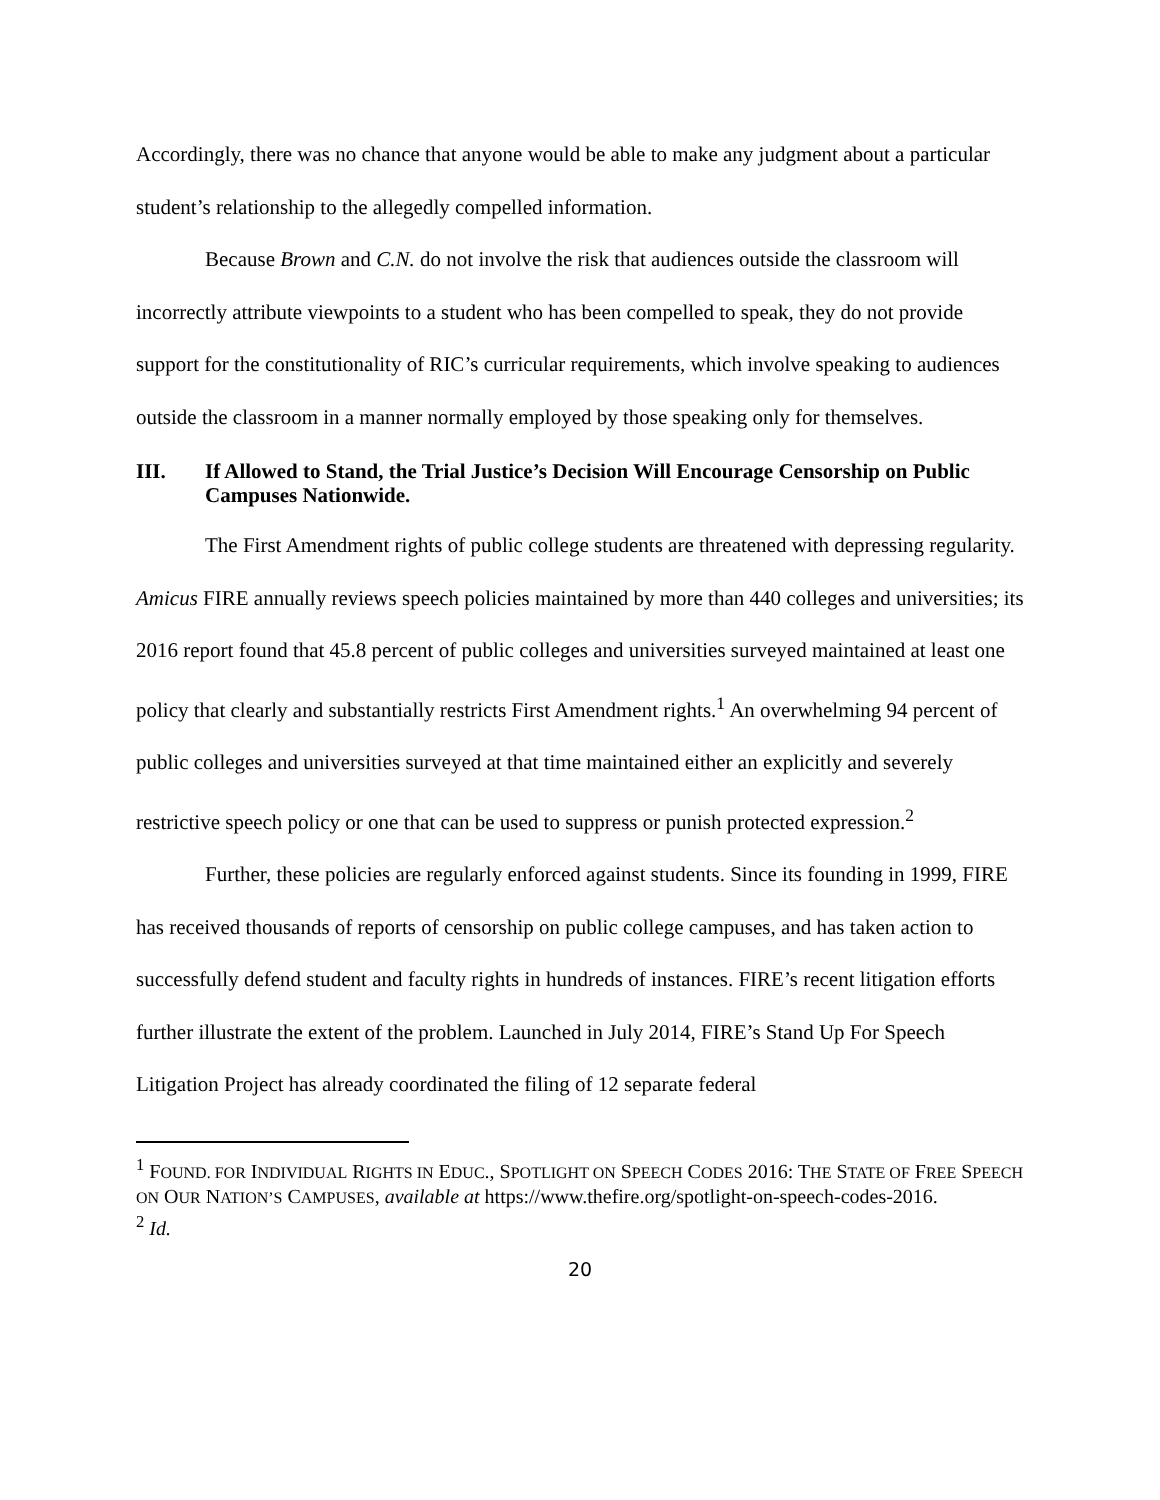Accordingly, there was no chance that anyone would be able to make any judgment about a particular student’s relationship to the allegedly compelled information.
Because Brown and C.N. do not involve the risk that audiences outside the classroom will incorrectly attribute viewpoints to a student who has been compelled to speak, they do not provide support for the constitutionality of RIC’s curricular requirements, which involve speaking to audiences outside the classroom in a manner normally employed by those speaking only for themselves.
III. If Allowed to Stand, the Trial Justice’s Decision Will Encourage Censorship on Public Campuses Nationwide.
The First Amendment rights of public college students are threatened with depressing regularity. Amicus FIRE annually reviews speech policies maintained by more than 440 colleges and universities; its 2016 report found that 45.8 percent of public colleges and universities surveyed maintained at least one policy that clearly and substantially restricts First Amendment rights.<sup>1</sup> An overwhelming 94 percent of public colleges and universities surveyed at that time maintained either an explicitly and severely restrictive speech policy or one that can be used to suppress or punish protected expression.<sup>2</sup>
Further, these policies are regularly enforced against students. Since its founding in 1999, FIRE has received thousands of reports of censorship on public college campuses, and has taken action to successfully defend student and faculty rights in hundreds of instances. FIRE’s recent litigation efforts further illustrate the extent of the problem. Launched in July 2014, FIRE’s Stand Up For Speech Litigation Project has already coordinated the filing of 12 separate federal
<sup>1</sup> FOUND. FOR INDIVIDUAL RIGHTS IN EDUC., SPOTLIGHT ON SPEECH CODES 2016: THE STATE OF FREE SPEECH ON OUR NATION’S CAMPUSES, available at https://www.thefire.org/spotlight-on-speech-codes-2016.
<sup>2</sup> Id.
20